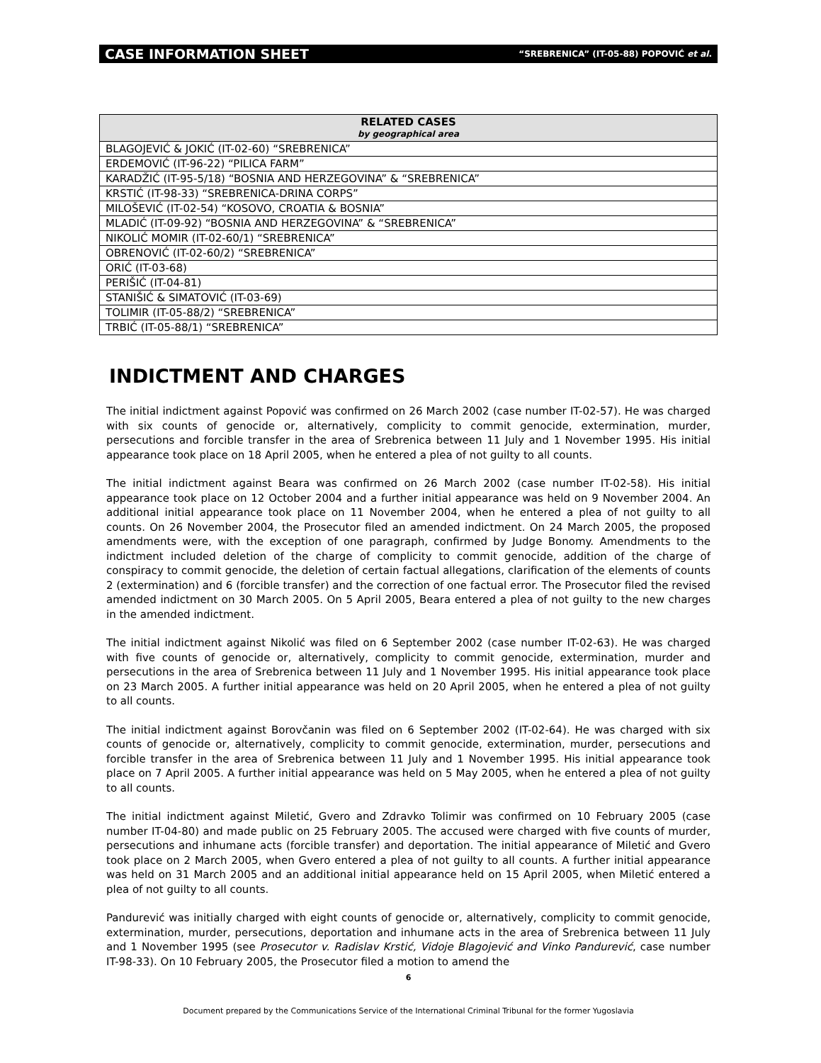CASE INFORMATION SHEET “SREBRENICA” (IT-05-88) POPOVIĆ et al.
| RELATED CASES by geographical area |
| --- |
| BLAGOJEVIĆ & JOKIĆ (IT-02-60) “SREBRENICA” |
| ERDEMOVIĆ (IT-96-22) “PILICA FARM” |
| KARADŽIĆ (IT-95-5/18) “BOSNIA AND HERZEGOVINA” & “SREBRENICA” |
| KRSTIĆ (IT-98-33) “SREBRENICA-DRINA CORPS” |
| MILOŠEVIĆ (IT-02-54) “KOSOVO, CROATIA & BOSNIA” |
| MLADIĆ (IT-09-92) “BOSNIA AND HERZEGOVINA” & “SREBRENICA” |
| NIKOLIĆ MOMIR (IT-02-60/1) “SREBRENICA” |
| OBRENOVIĆ (IT-02-60/2) “SREBRENICA” |
| ORIĆ (IT-03-68) |
| PERIŠIĆ (IT-04-81) |
| STANIŠIĆ & SIMATOVIĆ (IT-03-69) |
| TOLIMIR (IT-05-88/2) “SREBRENICA” |
| TRBIĆ (IT-05-88/1) “SREBRENICA” |
INDICTMENT AND CHARGES
The initial indictment against Popović was confirmed on 26 March 2002 (case number IT-02-57). He was charged with six counts of genocide or, alternatively, complicity to commit genocide, extermination, murder, persecutions and forcible transfer in the area of Srebrenica between 11 July and 1 November 1995. His initial appearance took place on 18 April 2005, when he entered a plea of not guilty to all counts.
The initial indictment against Beara was confirmed on 26 March 2002 (case number IT-02-58). His initial appearance took place on 12 October 2004 and a further initial appearance was held on 9 November 2004. An additional initial appearance took place on 11 November 2004, when he entered a plea of not guilty to all counts. On 26 November 2004, the Prosecutor filed an amended indictment. On 24 March 2005, the proposed amendments were, with the exception of one paragraph, confirmed by Judge Bonomy. Amendments to the indictment included deletion of the charge of complicity to commit genocide, addition of the charge of conspiracy to commit genocide, the deletion of certain factual allegations, clarification of the elements of counts 2 (extermination) and 6 (forcible transfer) and the correction of one factual error. The Prosecutor filed the revised amended indictment on 30 March 2005. On 5 April 2005, Beara entered a plea of not guilty to the new charges in the amended indictment.
The initial indictment against Nikolić was filed on 6 September 2002 (case number IT-02-63). He was charged with five counts of genocide or, alternatively, complicity to commit genocide, extermination, murder and persecutions in the area of Srebrenica between 11 July and 1 November 1995. His initial appearance took place on 23 March 2005. A further initial appearance was held on 20 April 2005, when he entered a plea of not guilty to all counts.
The initial indictment against Borovčanin was filed on 6 September 2002 (IT-02-64). He was charged with six counts of genocide or, alternatively, complicity to commit genocide, extermination, murder, persecutions and forcible transfer in the area of Srebrenica between 11 July and 1 November 1995. His initial appearance took place on 7 April 2005. A further initial appearance was held on 5 May 2005, when he entered a plea of not guilty to all counts.
The initial indictment against Miletić, Gvero and Zdravko Tolimir was confirmed on 10 February 2005 (case number IT-04-80) and made public on 25 February 2005. The accused were charged with five counts of murder, persecutions and inhumane acts (forcible transfer) and deportation. The initial appearance of Miletić and Gvero took place on 2 March 2005, when Gvero entered a plea of not guilty to all counts. A further initial appearance was held on 31 March 2005 and an additional initial appearance held on 15 April 2005, when Miletić entered a plea of not guilty to all counts.
Pandurević was initially charged with eight counts of genocide or, alternatively, complicity to commit genocide, extermination, murder, persecutions, deportation and inhumane acts in the area of Srebrenica between 11 July and 1 November 1995 (see Prosecutor v. Radislav Krstić, Vidoje Blagojević and Vinko Pandurević, case number IT-98-33). On 10 February 2005, the Prosecutor filed a motion to amend the
6
Document prepared by the Communications Service of the International Criminal Tribunal for the former Yugoslavia